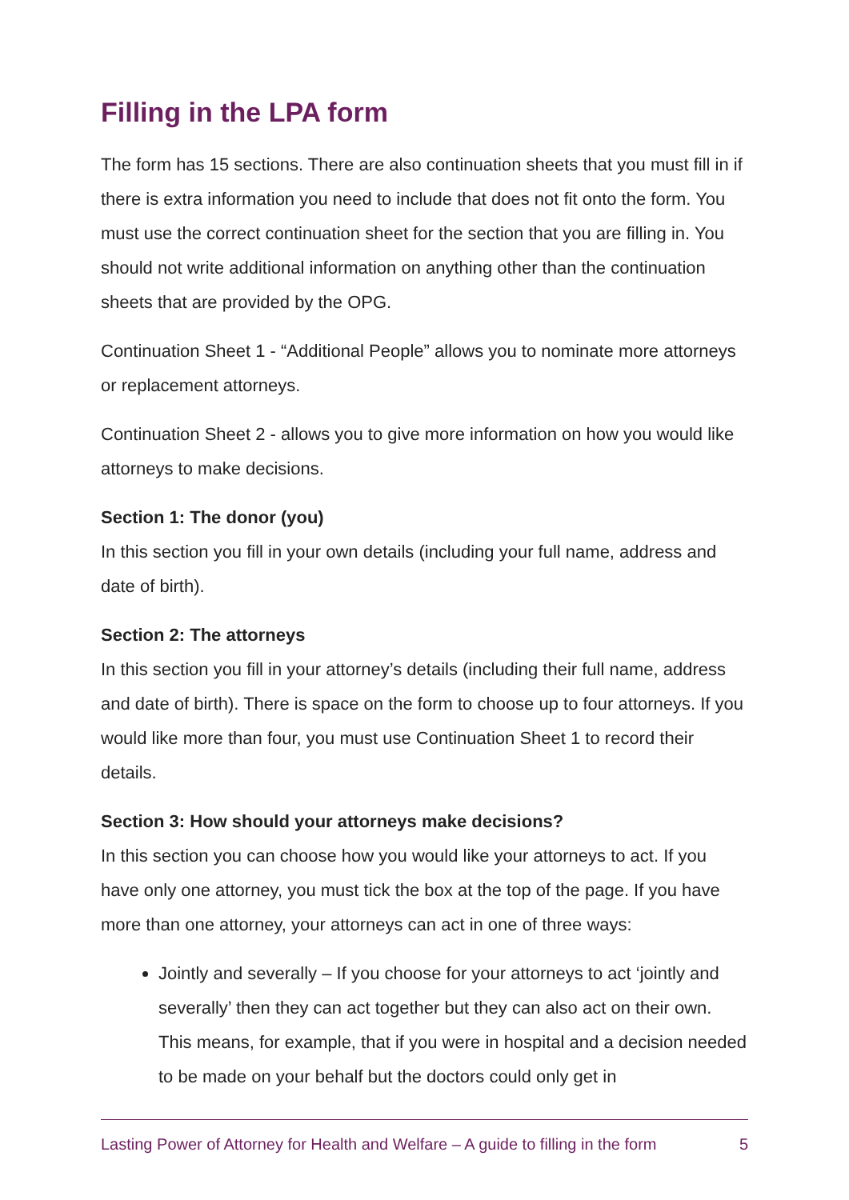Filling in the LPA form
The form has 15 sections. There are also continuation sheets that you must fill in if there is extra information you need to include that does not fit onto the form. You must use the correct continuation sheet for the section that you are filling in. You should not write additional information on anything other than the continuation sheets that are provided by the OPG.
Continuation Sheet 1 - “Additional People” allows you to nominate more attorneys or replacement attorneys.
Continuation Sheet 2 - allows you to give more information on how you would like attorneys to make decisions.
Section 1: The donor (you)
In this section you fill in your own details (including your full name, address and date of birth).
Section 2: The attorneys
In this section you fill in your attorney’s details (including their full name, address and date of birth). There is space on the form to choose up to four attorneys. If you would like more than four, you must use Continuation Sheet 1 to record their details.
Section 3: How should your attorneys make decisions?
In this section you can choose how you would like your attorneys to act. If you have only one attorney, you must tick the box at the top of the page. If you have more than one attorney, your attorneys can act in one of three ways:
Jointly and severally – If you choose for your attorneys to act ‘jointly and severally’ then they can act together but they can also act on their own. This means, for example, that if you were in hospital and a decision needed to be made on your behalf but the doctors could only get in
Lasting Power of Attorney for Health and Welfare – A guide to filling in the form 5